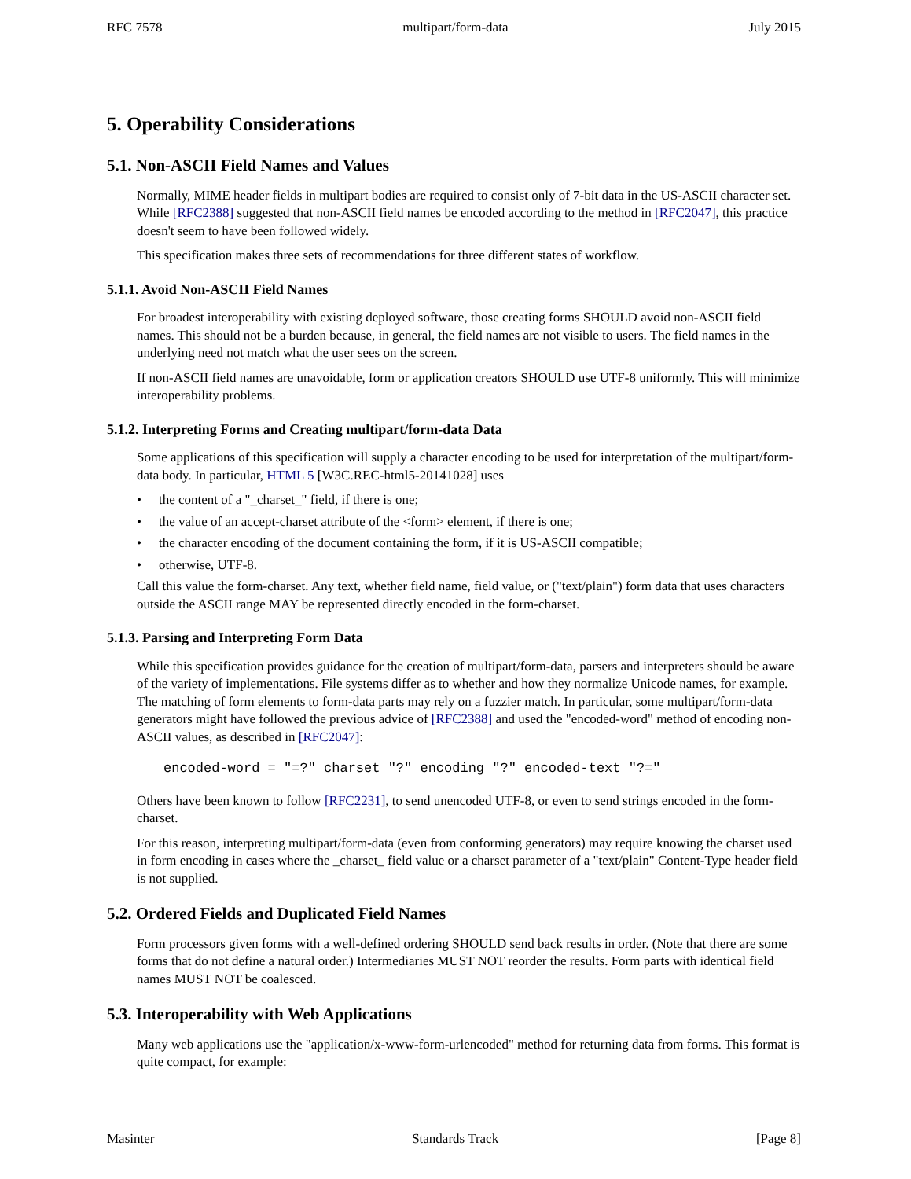RFC 7578 multipart/form-data July 2015
5. Operability Considerations
5.1. Non-ASCII Field Names and Values
Normally, MIME header fields in multipart bodies are required to consist only of 7-bit data in the US-ASCII character set. While [RFC2388] suggested that non-ASCII field names be encoded according to the method in [RFC2047], this practice doesn't seem to have been followed widely.
This specification makes three sets of recommendations for three different states of workflow.
5.1.1. Avoid Non-ASCII Field Names
For broadest interoperability with existing deployed software, those creating forms SHOULD avoid non-ASCII field names. This should not be a burden because, in general, the field names are not visible to users. The field names in the underlying need not match what the user sees on the screen.
If non-ASCII field names are unavoidable, form or application creators SHOULD use UTF-8 uniformly. This will minimize interoperability problems.
5.1.2. Interpreting Forms and Creating multipart/form-data Data
Some applications of this specification will supply a character encoding to be used for interpretation of the multipart/form-data body. In particular, HTML 5 [W3C.REC-html5-20141028] uses
• the content of a "_charset_" field, if there is one;
• the value of an accept-charset attribute of the <form> element, if there is one;
• the character encoding of the document containing the form, if it is US-ASCII compatible;
• otherwise, UTF-8.
Call this value the form-charset. Any text, whether field name, field value, or ("text/plain") form data that uses characters outside the ASCII range MAY be represented directly encoded in the form-charset.
5.1.3. Parsing and Interpreting Form Data
While this specification provides guidance for the creation of multipart/form-data, parsers and interpreters should be aware of the variety of implementations. File systems differ as to whether and how they normalize Unicode names, for example. The matching of form elements to form-data parts may rely on a fuzzier match. In particular, some multipart/form-data generators might have followed the previous advice of [RFC2388] and used the "encoded-word" method of encoding non-ASCII values, as described in [RFC2047]:
encoded-word = "=?" charset "?" encoding "?" encoded-text "?="
Others have been known to follow [RFC2231], to send unencoded UTF-8, or even to send strings encoded in the form-charset.
For this reason, interpreting multipart/form-data (even from conforming generators) may require knowing the charset used in form encoding in cases where the _charset_ field value or a charset parameter of a "text/plain" Content-Type header field is not supplied.
5.2. Ordered Fields and Duplicated Field Names
Form processors given forms with a well-defined ordering SHOULD send back results in order. (Note that there are some forms that do not define a natural order.) Intermediaries MUST NOT reorder the results. Form parts with identical field names MUST NOT be coalesced.
5.3. Interoperability with Web Applications
Many web applications use the "application/x-www-form-urlencoded" method for returning data from forms. This format is quite compact, for example:
Masinter Standards Track [Page 8]